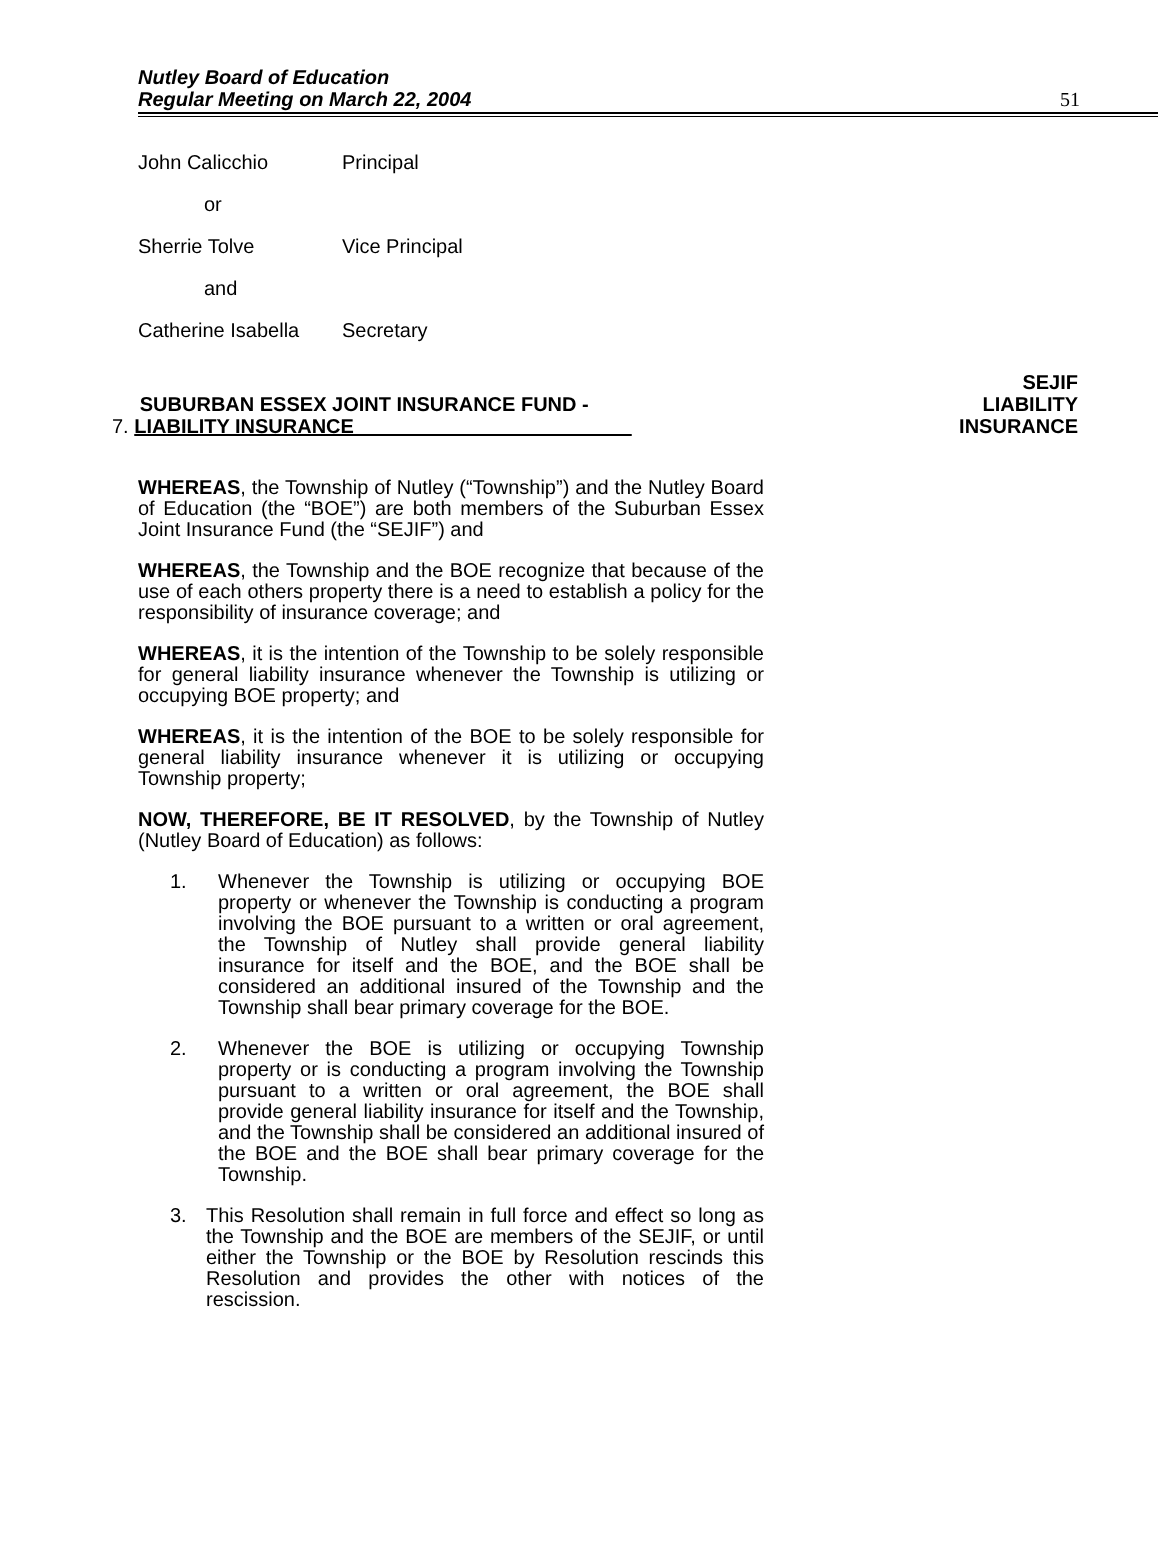Nutley Board of Education
Regular Meeting on March 22, 2004
51
John Calicchio Principal
or
Sherrie Tolve Vice Principal
and
Catherine Isabella Secretary
SUBURBAN ESSEX JOINT INSURANCE FUND -
7. LIABILITY INSURANCE
SEJIF
LIABILITY
INSURANCE
WHEREAS, the Township of Nutley (“Township”) and the Nutley Board of Education (the “BOE”) are both members of the Suburban Essex Joint Insurance Fund (the “SEJIF”) and
WHEREAS, the Township and the BOE recognize that because of the use of each others property there is a need to establish a policy for the responsibility of insurance coverage; and
WHEREAS, it is the intention of the Township to be solely responsible for general liability insurance whenever the Township is utilizing or occupying BOE property; and
WHEREAS, it is the intention of the BOE to be solely responsible for general liability insurance whenever it is utilizing or occupying Township property;
NOW, THEREFORE, BE IT RESOLVED, by the Township of Nutley (Nutley Board of Education) as follows:
1. Whenever the Township is utilizing or occupying BOE property or whenever the Township is conducting a program involving the BOE pursuant to a written or oral agreement, the Township of Nutley shall provide general liability insurance for itself and the BOE, and the BOE shall be considered an additional insured of the Township and the Township shall bear primary coverage for the BOE.
2. Whenever the BOE is utilizing or occupying Township property or is conducting a program involving the Township pursuant to a written or oral agreement, the BOE shall provide general liability insurance for itself and the Township, and the Township shall be considered an additional insured of the BOE and the BOE shall bear primary coverage for the Township.
3. This Resolution shall remain in full force and effect so long as the Township and the BOE are members of the SEJIF, or until either the Township or the BOE by Resolution rescinds this Resolution and provides the other with notices of the rescission.